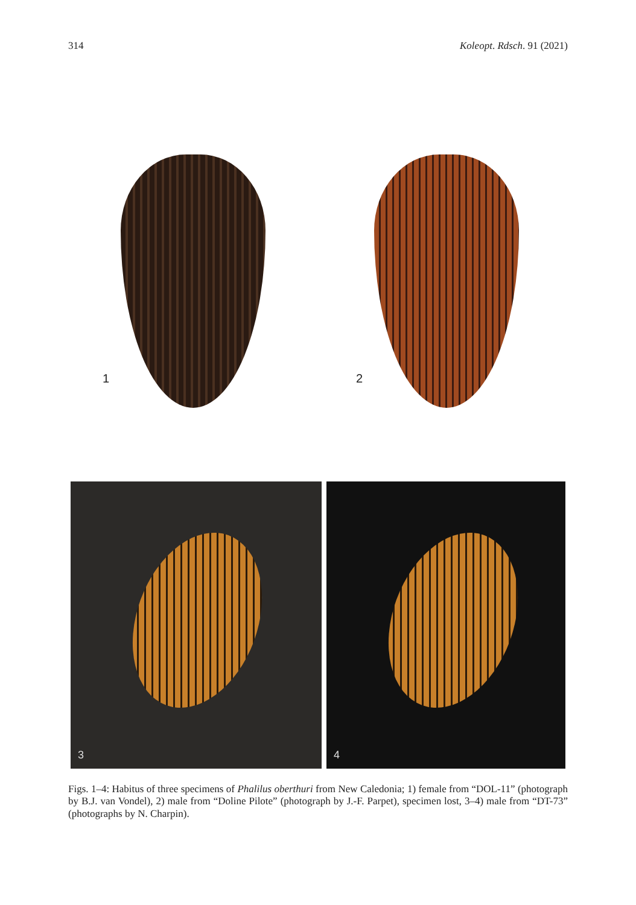314 Koleopt. Rdsch. 91 (2021)
1
2
3
4
Figs. 1–4: Habitus of three specimens of Phalilus oberthuri from New Caledonia; 1) female from “DOL-11” (photograph by B.J. van Vondel), 2) male from “Doline Pilote” (photograph by J.-F. Parpet), specimen lost, 3–4) male from “DT-73” (photographs by N. Charpin).